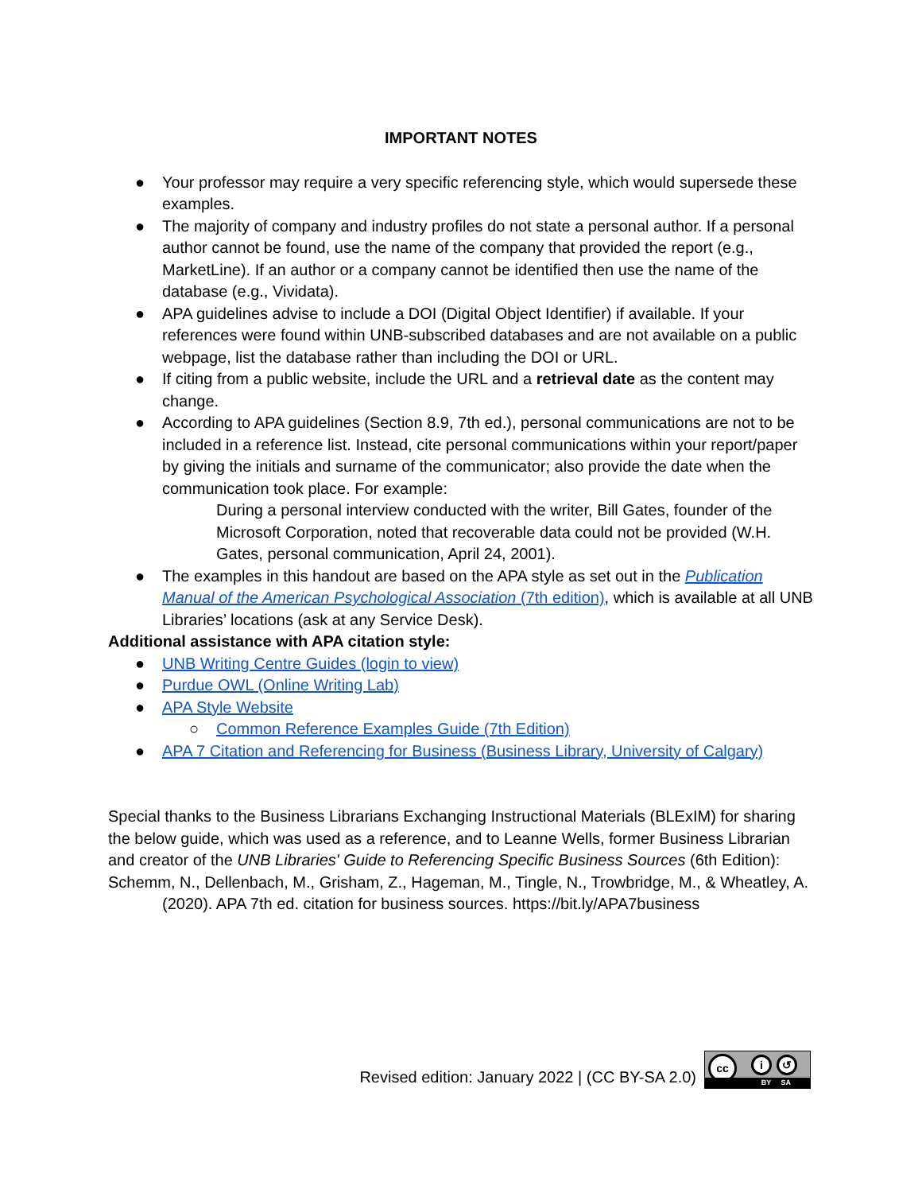IMPORTANT NOTES
● Your professor may require a very specific referencing style, which would supersede these examples.
● The majority of company and industry profiles do not state a personal author. If a personal author cannot be found, use the name of the company that provided the report (e.g., MarketLine). If an author or a company cannot be identified then use the name of the database (e.g., Vividata).
● APA guidelines advise to include a DOI (Digital Object Identifier) if available. If your references were found within UNB-subscribed databases and are not available on a public webpage, list the database rather than including the DOI or URL.
● If citing from a public website, include the URL and a retrieval date as the content may change.
● According to APA guidelines (Section 8.9, 7th ed.), personal communications are not to be included in a reference list. Instead, cite personal communications within your report/paper by giving the initials and surname of the communicator; also provide the date when the communication took place. For example:
During a personal interview conducted with the writer, Bill Gates, founder of the Microsoft Corporation, noted that recoverable data could not be provided (W.H. Gates, personal communication, April 24, 2001).
● The examples in this handout are based on the APA style as set out in the Publication Manual of the American Psychological Association (7th edition), which is available at all UNB Libraries’ locations (ask at any Service Desk).
Additional assistance with APA citation style:
● UNB Writing Centre Guides (login to view)
● Purdue OWL (Online Writing Lab)
● APA Style Website
○ Common Reference Examples Guide (7th Edition)
● APA 7 Citation and Referencing for Business (Business Library, University of Calgary)
Special thanks to the Business Librarians Exchanging Instructional Materials (BLExIM) for sharing the below guide, which was used as a reference, and to Leanne Wells, former Business Librarian and creator of the UNB Libraries' Guide to Referencing Specific Business Sources (6th Edition):
Schemm, N., Dellenbach, M., Grisham, Z., Hageman, M., Tingle, N., Trowbridge, M., & Wheatley, A. (2020). APA 7th ed. citation for business sources. https://bit.ly/APA7business
Revised edition: January 2022 | (CC BY-SA 2.0)
cc i ↺
BY SA